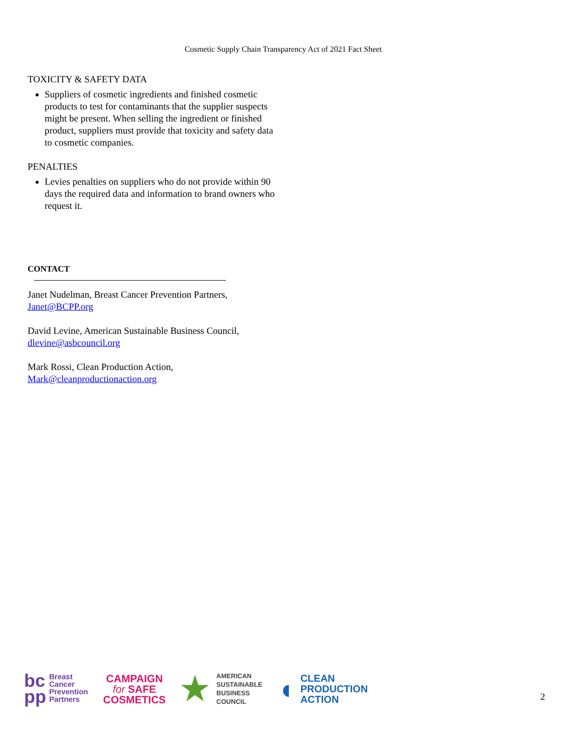Cosmetic Supply Chain Transparency Act of 2021 Fact Sheet
TOXICITY & SAFETY DATA
Suppliers of cosmetic ingredients and finished cosmetic products to test for contaminants that the supplier suspects might be present. When selling the ingredient or finished product, suppliers must provide that toxicity and safety data to cosmetic companies.
PENALTIES
Levies penalties on suppliers who do not provide within 90 days the required data and information to brand owners who request it.
CONTACT
Janet Nudelman, Breast Cancer Prevention Partners, Janet@BCPP.org
David Levine, American Sustainable Business Council, dlevine@asbcouncil.org
Mark Rossi, Clean Production Action, Mark@cleanproductionaction.org
bc
pp Breast
Cancer
Prevention
Partners
CAMPAIGN
for SAFE
COSMETICS
★ AMERICAN
SUSTAINABLE
BUSINESS
COUNCIL
◖ CLEAN
PRODUCTION
ACTION
2